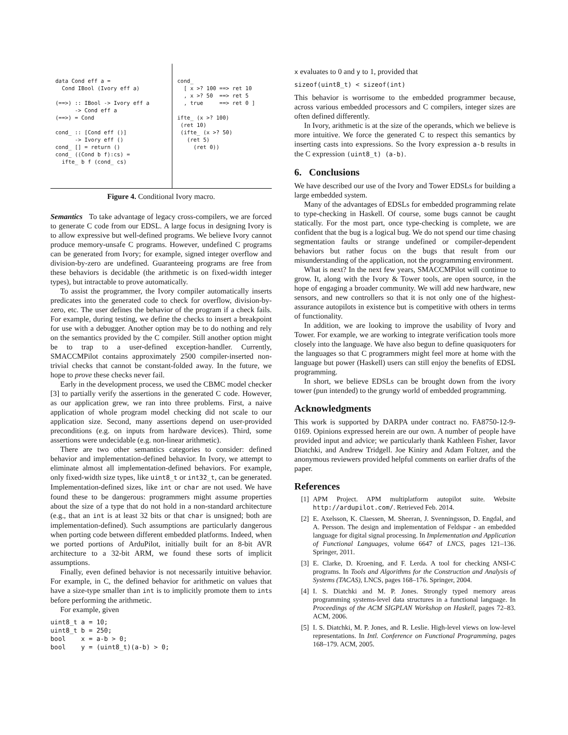data Cond eff a =
  Cond IBool (Ivory eff a)

(==>) :: IBool -> Ivory eff a
      -> Cond eff a
(==>) = Cond

cond_ :: [Cond eff ()]
      -> Ivory eff ()
cond_ [] = return ()
cond_ ((Cond b f):cs) =
  ifte_ b f (cond_ cs)
cond_
  [ x >? 100 ==> ret 10
  , x >? 50  ==> ret 5
  , true     ==> ret 0 ]

ifte_ (x >? 100)
 (ret 10)
 (ifte_ (x >? 50)
   (ret 5)
     (ret 0))
Figure 4. Conditional Ivory macro.
Semantics To take advantage of legacy cross-compilers, we are forced to generate C code from our EDSL. A large focus in designing Ivory is to allow expressive but well-defined programs. We believe Ivory cannot produce memory-unsafe C programs. However, undefined C programs can be generated from Ivory; for example, signed integer overflow and division-by-zero are undefined. Guaranteeing programs are free from these behaviors is decidable (the arithmetic is on fixed-width integer types), but intractable to prove automatically.
To assist the programmer, the Ivory compiler automatically inserts predicates into the generated code to check for overflow, division-by-zero, etc. The user defines the behavior of the program if a check fails. For example, during testing, we define the checks to insert a breakpoint for use with a debugger. Another option may be to do nothing and rely on the semantics provided by the C compiler. Still another option might be to trap to a user-defined exception-handler. Currently, SMACCMPilot contains approximately 2500 compiler-inserted non-trivial checks that cannot be constant-folded away. In the future, we hope to prove these checks never fail.
Early in the development process, we used the CBMC model checker [3] to partially verify the assertions in the generated C code. However, as our application grew, we ran into three problems. First, a naive application of whole program model checking did not scale to our application size. Second, many assertions depend on user-provided preconditions (e.g. on inputs from hardware devices). Third, some assertions were undecidable (e.g. non-linear arithmetic).
There are two other semantics categories to consider: defined behavior and implementation-defined behavior. In Ivory, we attempt to eliminate almost all implementation-defined behaviors. For example, only fixed-width size types, like uint8_t or int32_t, can be generated. Implementation-defined sizes, like int or char are not used. We have found these to be dangerous: programmers might assume properties about the size of a type that do not hold in a non-standard architecture (e.g., that an int is at least 32 bits or that char is unsigned; both are implementation-defined). Such assumptions are particularly dangerous when porting code between different embedded platforms. Indeed, when we ported portions of ArduPilot, initially built for an 8-bit AVR architecture to a 32-bit ARM, we found these sorts of implicit assumptions.
Finally, even defined behavior is not necessarily intuitive behavior. For example, in C, the defined behavior for arithmetic on values that have a size-type smaller than int is to implicitly promote them to ints before performing the arithmetic.
For example, given
uint8_t a = 10;
uint8_t b = 250;
bool    x = a-b > 0;
bool    y = (uint8_t)(a-b) > 0;
x evaluates to 0 and y to 1, provided that
sizeof(uint8_t) < sizeof(int)
This behavior is worrisome to the embedded programmer because, across various embedded processors and C compilers, integer sizes are often defined differently.
In Ivory, arithmetic is at the size of the operands, which we believe is more intuitive. We force the generated C to respect this semantics by inserting casts into expressions. So the Ivory expression a-b results in the C expression (uint8_t) (a-b).
6. Conclusions
We have described our use of the Ivory and Tower EDSLs for building a large embedded system.
Many of the advantages of EDSLs for embedded programming relate to type-checking in Haskell. Of course, some bugs cannot be caught statically. For the most part, once type-checking is complete, we are confident that the bug is a logical bug. We do not spend our time chasing segmentation faults or strange undefined or compiler-dependent behaviors but rather focus on the bugs that result from our misunderstanding of the application, not the programming environment.
What is next? In the next few years, SMACCMPilot will continue to grow. It, along with the Ivory & Tower tools, are open source, in the hope of engaging a broader community. We will add new hardware, new sensors, and new controllers so that it is not only one of the highest-assurance autopilots in existence but is competitive with others in terms of functionality.
In addition, we are looking to improve the usability of Ivory and Tower. For example, we are working to integrate verification tools more closely into the language. We have also begun to define quasiquoters for the languages so that C programmers might feel more at home with the language but power (Haskell) users can still enjoy the benefits of EDSL programming.
In short, we believe EDSLs can be brought down from the ivory tower (pun intended) to the grungy world of embedded programming.
Acknowledgments
This work is supported by DARPA under contract no. FA8750-12-9-0169. Opinions expressed herein are our own. A number of people have provided input and advice; we particularly thank Kathleen Fisher, Iavor Diatchki, and Andrew Tridgell. Joe Kiniry and Adam Foltzer, and the anonymous reviewers provided helpful comments on earlier drafts of the paper.
References
[1] APM Project. APM multiplatform autopilot suite. Website http://ardupilot.com/. Retrieved Feb. 2014.
[2] E. Axelsson, K. Claessen, M. Sheeran, J. Svenningsson, D. Engdal, and A. Persson. The design and implementation of Feldspar - an embedded language for digital signal processing. In Implementation and Application of Functional Languages, volume 6647 of LNCS, pages 121–136. Springer, 2011.
[3] E. Clarke, D. Kroening, and F. Lerda. A tool for checking ANSI-C programs. In Tools and Algorithms for the Construction and Analysis of Systems (TACAS), LNCS, pages 168–176. Springer, 2004.
[4] I. S. Diatchki and M. P. Jones. Strongly typed memory areas programming systems-level data structures in a functional language. In Proceedings of the ACM SIGPLAN Workshop on Haskell, pages 72–83. ACM, 2006.
[5] I. S. Diatchki, M. P. Jones, and R. Leslie. High-level views on low-level representations. In Intl. Conference on Functional Programming, pages 168–179. ACM, 2005.